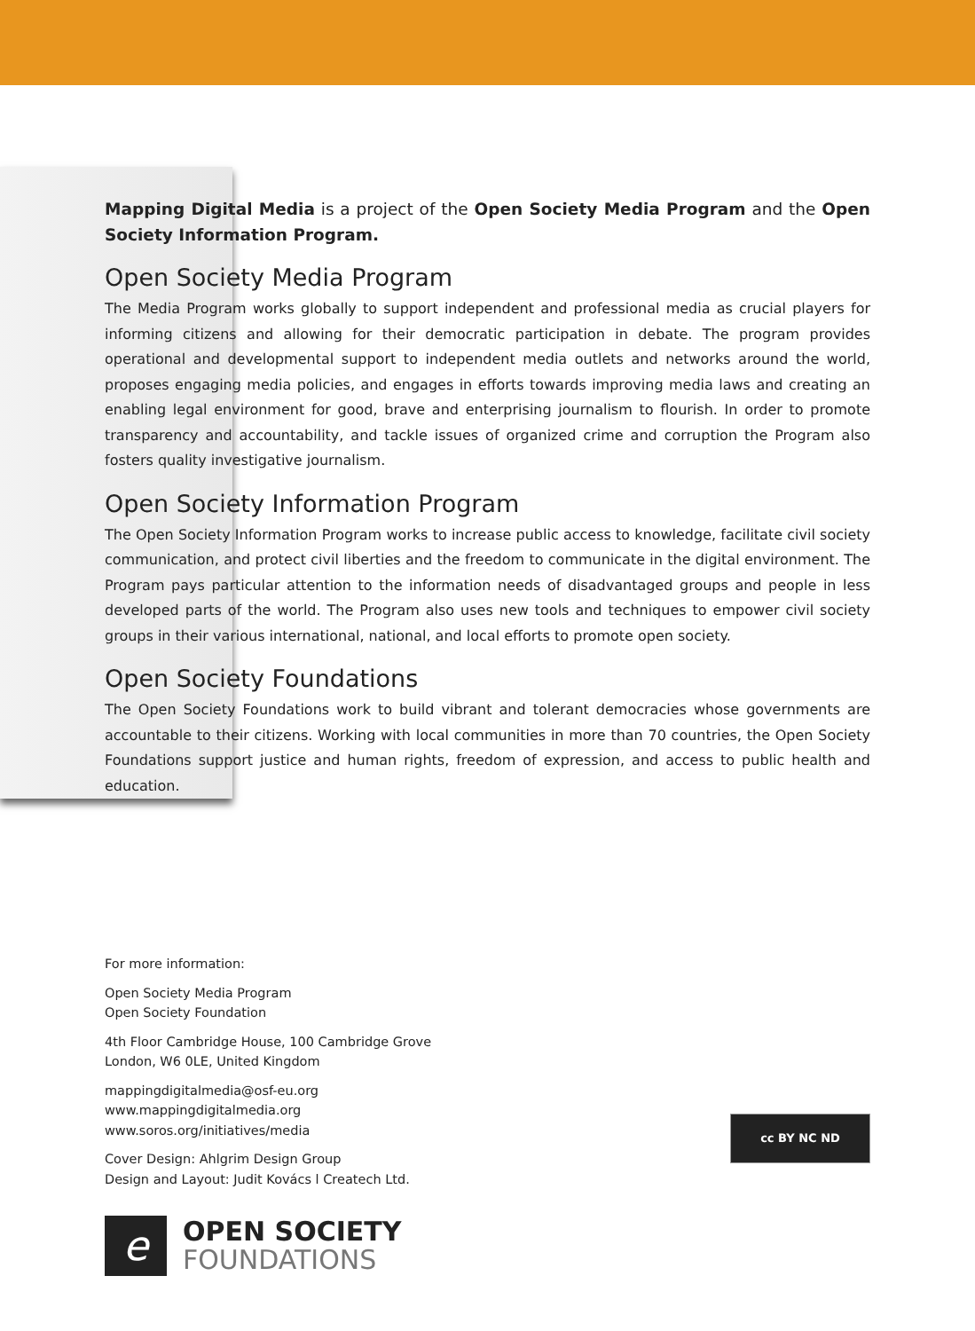Mapping Digital Media is a project of the Open Society Media Program and the Open Society Information Program.
Open Society Media Program
The Media Program works globally to support independent and professional media as crucial players for informing citizens and allowing for their democratic participation in debate. The program provides operational and developmental support to independent media outlets and networks around the world, proposes engaging media policies, and engages in efforts towards improving media laws and creating an enabling legal environment for good, brave and enterprising journalism to flourish. In order to promote transparency and accountability, and tackle issues of organized crime and corruption the Program also fosters quality investigative journalism.
Open Society Information Program
The Open Society Information Program works to increase public access to knowledge, facilitate civil society communication, and protect civil liberties and the freedom to communicate in the digital environment. The Program pays particular attention to the information needs of disadvantaged groups and people in less developed parts of the world. The Program also uses new tools and techniques to empower civil society groups in their various international, national, and local efforts to promote open society.
Open Society Foundations
The Open Society Foundations work to build vibrant and tolerant democracies whose governments are accountable to their citizens. Working with local communities in more than 70 countries, the Open Society Foundations support justice and human rights, freedom of expression, and access to public health and education.
For more information:
Open Society Media Program
Open Society Foundation
4th Floor Cambridge House, 100 Cambridge Grove
London, W6 0LE, United Kingdom
mappingdigitalmedia@osf-eu.org
www.mappingdigitalmedia.org
www.soros.org/initiatives/media
Cover Design: Ahlgrim Design Group
Design and Layout: Judit Kovács l Createch Ltd.
cc BY NC ND
e
OPEN SOCIETY
FOUNDATIONS